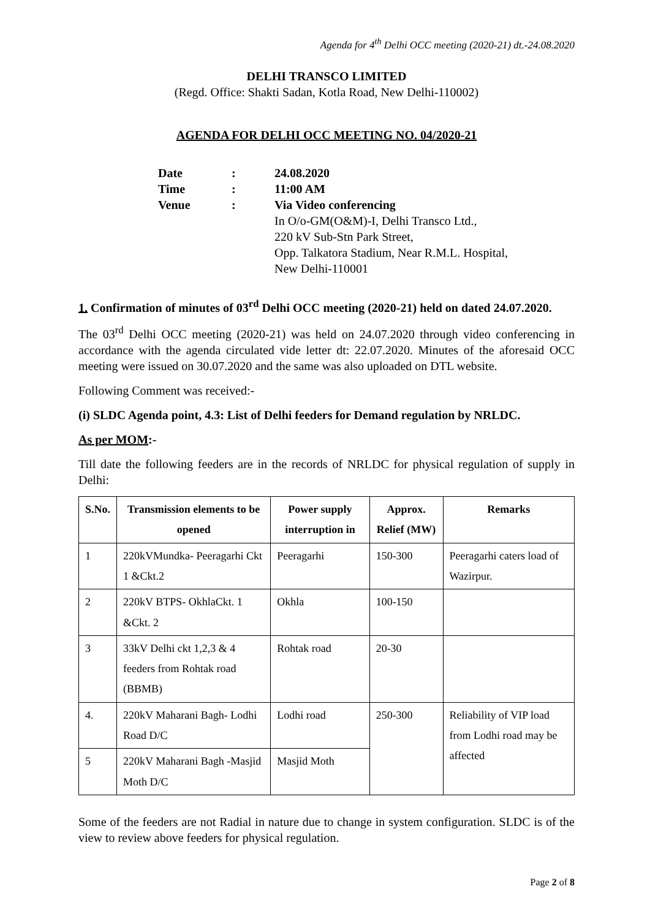Agenda for 4<sup>th</sup> Delhi OCC meeting (2020-21) dt.-24.08.2020
DELHI TRANSCO LIMITED
(Regd. Office: Shakti Sadan, Kotla Road, New Delhi-110002)
AGENDA FOR DELHI OCC MEETING NO. 04/2020-21
| Date | : | 24.08.2020 |
| Time | : | 11:00 AM |
| Venue | : | Via Video conferencing In O/o-GM(O&M)-I, Delhi Transco Ltd., 220 kV Sub-Stn Park Street, Opp. Talkatora Stadium, Near R.M.L. Hospital, New Delhi-110001 |
1. Confirmation of minutes of 03<sup>rd</sup> Delhi OCC meeting (2020-21) held on dated 24.07.2020.
The 03<sup>rd</sup> Delhi OCC meeting (2020-21) was held on 24.07.2020 through video conferencing in accordance with the agenda circulated vide letter dt: 22.07.2020. Minutes of the aforesaid OCC meeting were issued on 30.07.2020 and the same was also uploaded on DTL website.
Following Comment was received:-
(i) SLDC Agenda point, 4.3: List of Delhi feeders for Demand regulation by NRLDC.
As per MOM:-
Till date the following feeders are in the records of NRLDC for physical regulation of supply in Delhi:
| S.No. | Transmission elements to be opened | Power supply interruption in | Approx. Relief (MW) | Remarks |
| --- | --- | --- | --- | --- |
| 1 | 220kVMundka- Peeragarhi Ckt 1 &Ckt.2 | Peeragarhi | 150-300 | Peeragarhi caters load of Wazirpur. |
| 2 | 220kV BTPS- OkhlaCkt. 1 &Ckt. 2 | Okhla | 100-150 | |
| 3 | 33kV Delhi ckt 1,2,3 & 4 feeders from Rohtak road (BBMB) | Rohtak road | 20-30 | |
| 4. | 220kV Maharani Bagh- Lodhi Road D/C | Lodhi road | 250-300 | Reliability of VIP load from Lodhi road may be affected |
| 5 | 220kV Maharani Bagh -Masjid Moth D/C | Masjid Moth | | |
Some of the feeders are not Radial in nature due to change in system configuration. SLDC is of the view to review above feeders for physical regulation.
Page 2 of 8